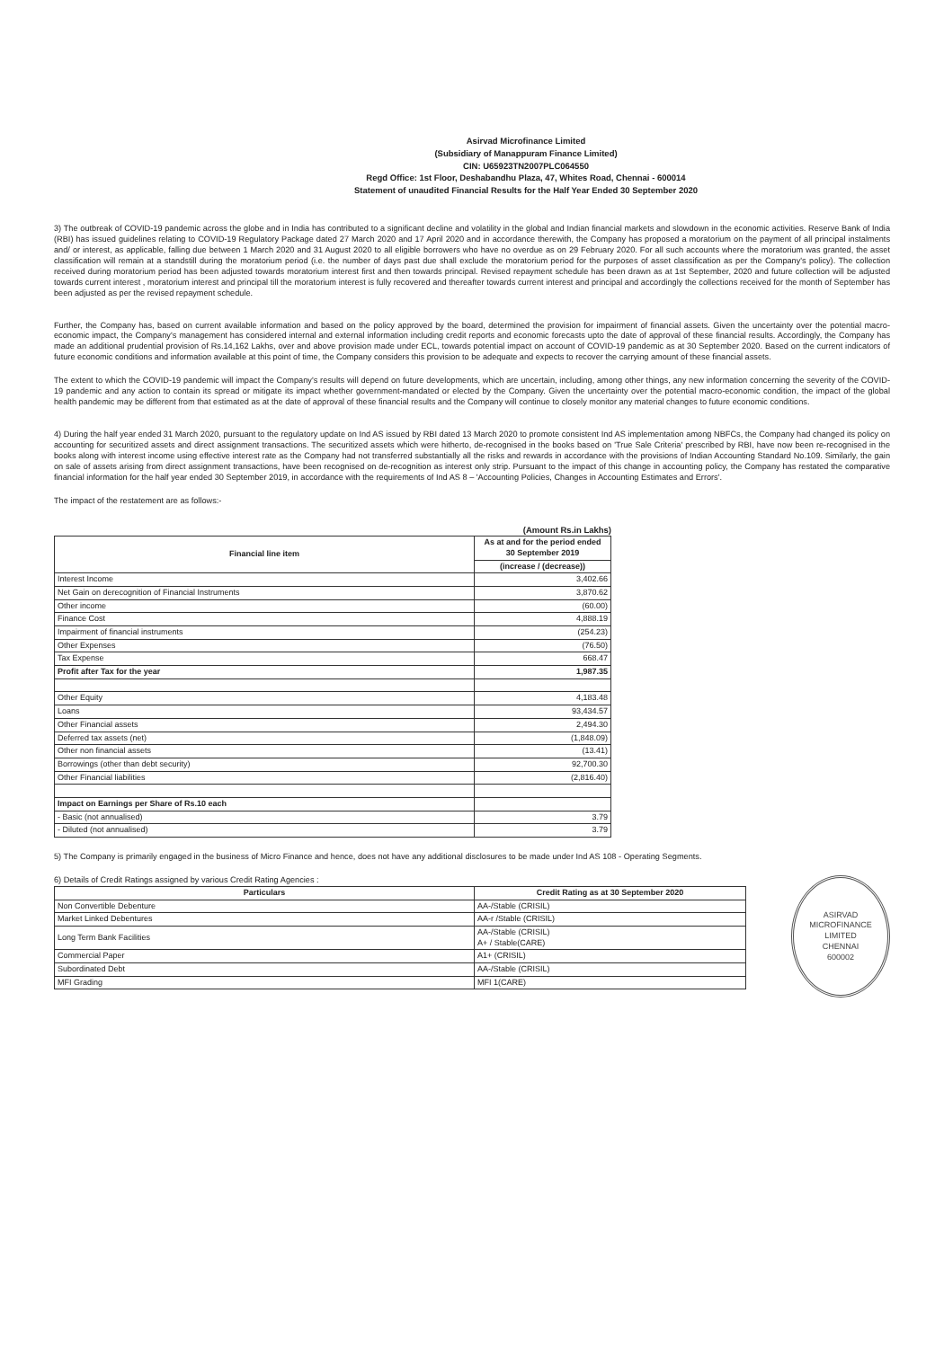Asirvad Microfinance Limited
(Subsidiary of Manappuram Finance Limited)
CIN: U65923TN2007PLC064550
Regd Office: 1st Floor, Deshabandhu Plaza, 47, Whites Road, Chennai - 600014
Statement of unaudited Financial Results for the Half Year Ended 30 September 2020
3) The outbreak of COVID-19 pandemic across the globe and in India has contributed to a significant decline and volatility in the global and Indian financial markets and slowdown in the economic activities. Reserve Bank of India (RBI) has issued guidelines relating to COVID-19 Regulatory Package dated 27 March 2020 and 17 April 2020 and in accordance therewith, the Company has proposed a moratorium on the payment of all principal instalments and/ or interest, as applicable, falling due between 1 March 2020 and 31 August 2020 to all eligible borrowers who have no overdue as on 29 February 2020. For all such accounts where the moratorium was granted, the asset classification will remain at a standstill during the moratorium period (i.e. the number of days past due shall exclude the moratorium period for the purposes of asset classification as per the Company's policy). The collection received during moratorium period has been adjusted towards moratorium interest first and then towards principal. Revised repayment schedule has been drawn as at 1st September, 2020 and future collection will be adjusted towards current interest , moratorium interest and principal till the moratorium interest is fully recovered and thereafter towards current interest and principal and accordingly the collections received for the month of September has been adjusted as per the revised repayment schedule.
Further, the Company has, based on current available information and based on the policy approved by the board, determined the provision for impairment of financial assets. Given the uncertainty over the potential macro-economic impact, the Company's management has considered internal and external information including credit reports and economic forecasts upto the date of approval of these financial results. Accordingly, the Company has made an additional prudential provision of Rs.14,162 Lakhs, over and above provision made under ECL, towards potential impact on account of COVID-19 pandemic as at 30 September 2020. Based on the current indicators of future economic conditions and information available at this point of time, the Company considers this provision to be adequate and expects to recover the carrying amount of these financial assets.
The extent to which the COVID-19 pandemic will impact the Company's results will depend on future developments, which are uncertain, including, among other things, any new information concerning the severity of the COVID-19 pandemic and any action to contain its spread or mitigate its impact whether government-mandated or elected by the Company. Given the uncertainty over the potential macro-economic condition, the impact of the global health pandemic may be different from that estimated as at the date of approval of these financial results and the Company will continue to closely monitor any material changes to future economic conditions.
4) During the half year ended 31 March 2020, pursuant to the regulatory update on Ind AS issued by RBI dated 13 March 2020 to promote consistent Ind AS implementation among NBFCs, the Company had changed its policy on accounting for securitized assets and direct assignment transactions. The securitized assets which were hitherto, de-recognised in the books based on 'True Sale Criteria' prescribed by RBI, have now been re-recognised in the books along with interest income using effective interest rate as the Company had not transferred substantially all the risks and rewards in accordance with the provisions of Indian Accounting Standard No.109. Similarly, the gain on sale of assets arising from direct assignment transactions, have been recognised on de-recognition as interest only strip. Pursuant to the impact of this change in accounting policy, the Company has restated the comparative financial information for the half year ended 30 September 2019, in accordance with the requirements of Ind AS 8 – 'Accounting Policies, Changes in Accounting Estimates and Errors'.
The impact of the restatement are as follows:-
(Amount Rs.in Lakhs)
| Financial line item | As at and for the period ended 30 September 2019 |
| --- | --- |
| | (increase / (decrease)) |
| Interest Income | 3,402.66 |
| Net Gain on derecognition of Financial Instruments | 3,870.62 |
| Other income | (60.00) |
| Finance Cost | 4,888.19 |
| Impairment of financial instruments | (254.23) |
| Other Expenses | (76.50) |
| Tax Expense | 668.47 |
| Profit after Tax for the year | 1,987.35 |
| Other Equity | 4,183.48 |
| Loans | 93,434.57 |
| Other Financial assets | 2,494.30 |
| Deferred tax assets (net) | (1,848.09) |
| Other non financial assets | (13.41) |
| Borrowings (other than debt security) | 92,700.30 |
| Other Financial liabilities | (2,816.40) |
| Impact on Earnings per Share of Rs.10 each | |
| - Basic (not annualised) | 3.79 |
| - Diluted (not annualised) | 3.79 |
5) The Company is primarily engaged in the business of Micro Finance and hence, does not have any additional disclosures to be made under Ind AS 108 - Operating Segments.
6) Details of Credit Ratings assigned by various Credit Rating Agencies :
| Particulars | Credit Rating as at 30 September 2020 |
| --- | --- |
| Non Convertible Debenture | AA-/Stable (CRISIL) |
| Market Linked Debentures | AA-r /Stable (CRISIL) |
| Long Term Bank Facilities | AA-/Stable (CRISIL) A+ / Stable(CARE) |
| Commercial Paper | A1+ (CRISIL) |
| Subordinated Debt | AA-/Stable (CRISIL) |
| MFI Grading | MFI 1(CARE) |
ASIRVAD MICROFINANCE LIMITED
CHENNAI
600002